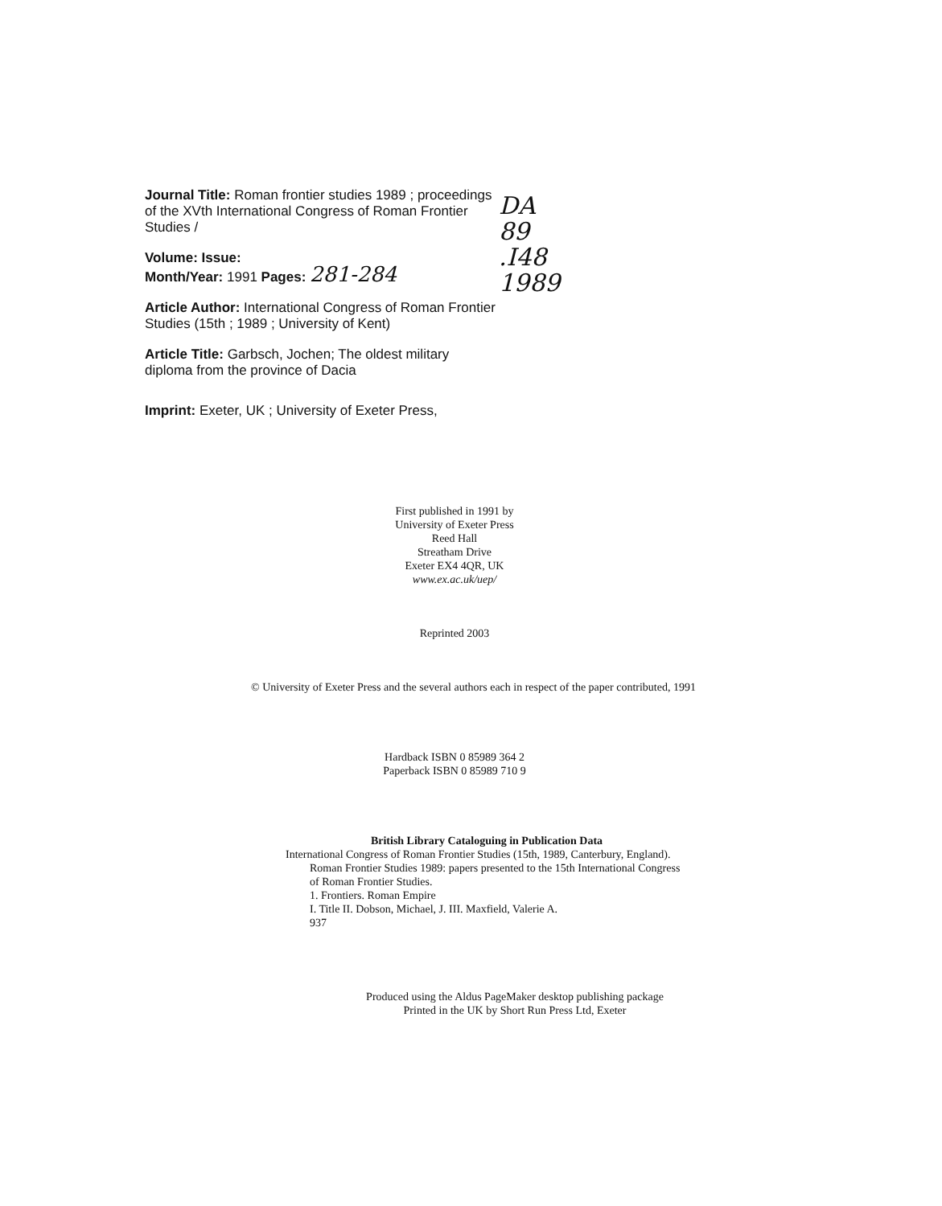Journal Title: Roman frontier studies 1989 ; proceedings of the XVth International Congress of Roman Frontier Studies /
Volume: Issue:
Month/Year: 1991 Pages: 281-284
Article Author: International Congress of Roman Frontier Studies (15th ; 1989 ; University of Kent)
Article Title: Garbsch, Jochen; The oldest military diploma from the province of Dacia
Imprint: Exeter, UK ; University of Exeter Press,
DA
89
.I48
1989
First published in 1991 by
University of Exeter Press
Reed Hall
Streatham Drive
Exeter EX4 4QR, UK
www.ex.ac.uk/uep/
Reprinted 2003
© University of Exeter Press and the several authors each in respect of the paper contributed, 1991
Hardback ISBN 0 85989 364 2
Paperback ISBN 0 85989 710 9
British Library Cataloguing in Publication Data
International Congress of Roman Frontier Studies (15th, 1989, Canterbury, England).
Roman Frontier Studies 1989: papers presented to the 15th International Congress
of Roman Frontier Studies.
1. Frontiers. Roman Empire
I. Title II. Dobson, Michael, J. III. Maxfield, Valerie A.
937
Produced using the Aldus PageMaker desktop publishing package
Printed in the UK by Short Run Press Ltd, Exeter